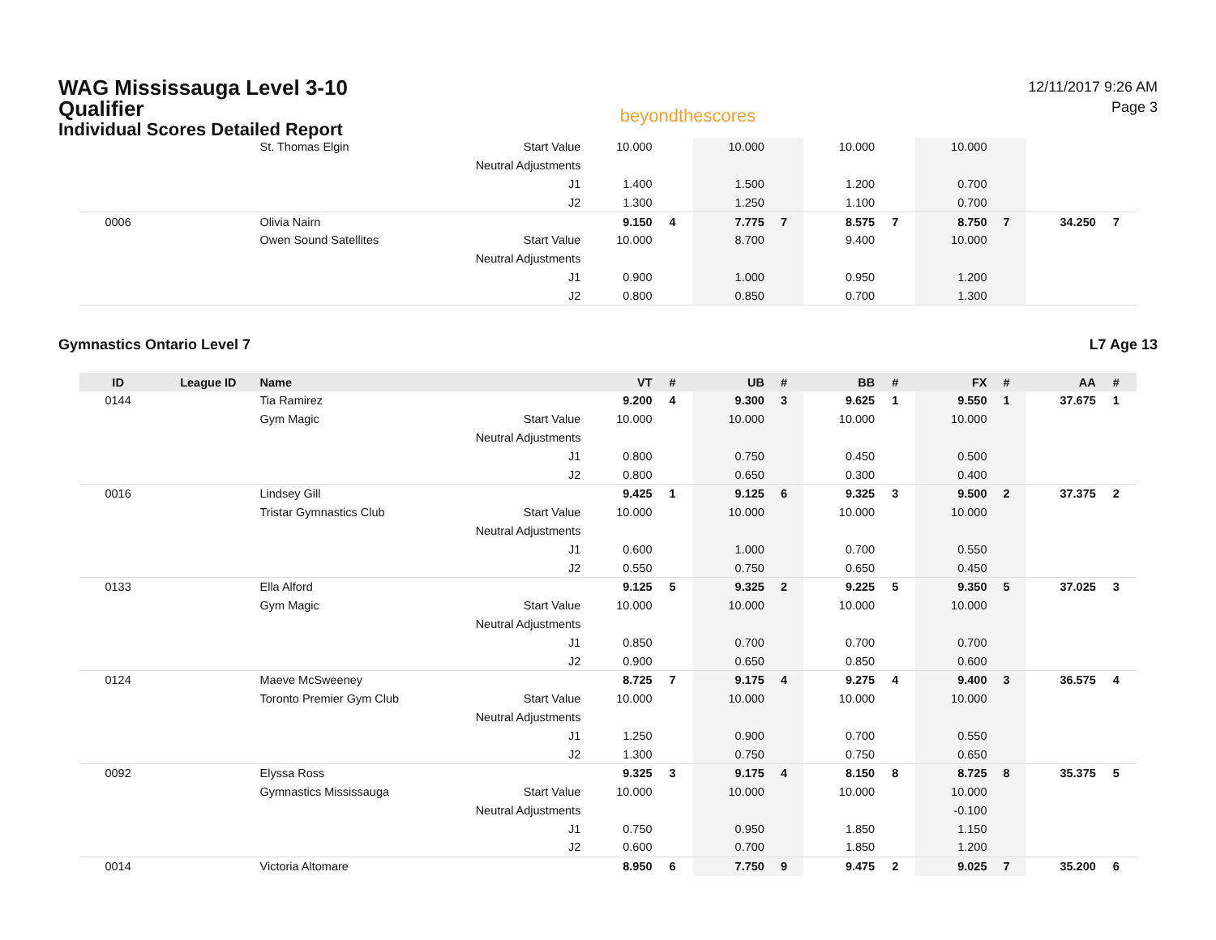WAG Mississauga Level 3-10
Qualifier
Individual Scores Detailed Report
beyondthescores
12/11/2017 9:26 AM
Page 3
| | | St. Thomas Elgin | Start Value | 10.000 | | 10.000 | | 10.000 | | 10.000 | | | |
| | | | Neutral Adjustments | | | | | | | | | | |
| | | | J1 | 1.400 | | 1.500 | | 1.200 | | 0.700 | | | |
| | | | J2 | 1.300 | | 1.250 | | 1.100 | | 0.700 | | | |
| 0006 | | Olivia Nairn | | 9.150 | 4 | 7.775 | 7 | 8.575 | 7 | 8.750 | 7 | 34.250 | 7 |
| | | Owen Sound Satellites | Start Value | 10.000 | | 8.700 | | 9.400 | | 10.000 | | | |
| | | | Neutral Adjustments | | | | | | | | | | |
| | | | J1 | 0.900 | | 1.000 | | 0.950 | | 1.200 | | | |
| | | | J2 | 0.800 | | 0.850 | | 0.700 | | 1.300 | | | |
Gymnastics Ontario Level 7 L7 Age 13
| ID | League ID | Name | | VT | # | UB | # | BB | # | FX | # | AA | # |
| --- | --- | --- | --- | --- | --- | --- | --- | --- | --- | --- | --- | --- | --- |
| 0144 | | Tia Ramirez | | 9.200 | 4 | 9.300 | 3 | 9.625 | 1 | 9.550 | 1 | 37.675 | 1 |
| | | Gym Magic | Start Value | 10.000 | | 10.000 | | 10.000 | | 10.000 | | | |
| | | | Neutral Adjustments | | | | | | | | | | |
| | | | J1 | 0.800 | | 0.750 | | 0.450 | | 0.500 | | | |
| | | | J2 | 0.800 | | 0.650 | | 0.300 | | 0.400 | | | |
| 0016 | | Lindsey Gill | | 9.425 | 1 | 9.125 | 6 | 9.325 | 3 | 9.500 | 2 | 37.375 | 2 |
| | | Tristar Gymnastics Club | Start Value | 10.000 | | 10.000 | | 10.000 | | 10.000 | | | |
| | | | Neutral Adjustments | | | | | | | | | | |
| | | | J1 | 0.600 | | 1.000 | | 0.700 | | 0.550 | | | |
| | | | J2 | 0.550 | | 0.750 | | 0.650 | | 0.450 | | | |
| 0133 | | Ella Alford | | 9.125 | 5 | 9.325 | 2 | 9.225 | 5 | 9.350 | 5 | 37.025 | 3 |
| | | Gym Magic | Start Value | 10.000 | | 10.000 | | 10.000 | | 10.000 | | | |
| | | | Neutral Adjustments | | | | | | | | | | |
| | | | J1 | 0.850 | | 0.700 | | 0.700 | | 0.700 | | | |
| | | | J2 | 0.900 | | 0.650 | | 0.850 | | 0.600 | | | |
| 0124 | | Maeve McSweeney | | 8.725 | 7 | 9.175 | 4 | 9.275 | 4 | 9.400 | 3 | 36.575 | 4 |
| | | Toronto Premier Gym Club | Start Value | 10.000 | | 10.000 | | 10.000 | | 10.000 | | | |
| | | | Neutral Adjustments | | | | | | | | | | |
| | | | J1 | 1.250 | | 0.900 | | 0.700 | | 0.550 | | | |
| | | | J2 | 1.300 | | 0.750 | | 0.750 | | 0.650 | | | |
| 0092 | | Elyssa Ross | | 9.325 | 3 | 9.175 | 4 | 8.150 | 8 | 8.725 | 8 | 35.375 | 5 |
| | | Gymnastics Mississauga | Start Value | 10.000 | | 10.000 | | 10.000 | | 10.000 | | | |
| | | | Neutral Adjustments | | | | | | | -0.100 | | | |
| | | | J1 | 0.750 | | 0.950 | | 1.850 | | 1.150 | | | |
| | | | J2 | 0.600 | | 0.700 | | 1.850 | | 1.200 | | | |
| 0014 | | Victoria Altomare | | 8.950 | 6 | 7.750 | 9 | 9.475 | 2 | 9.025 | 7 | 35.200 | 6 |